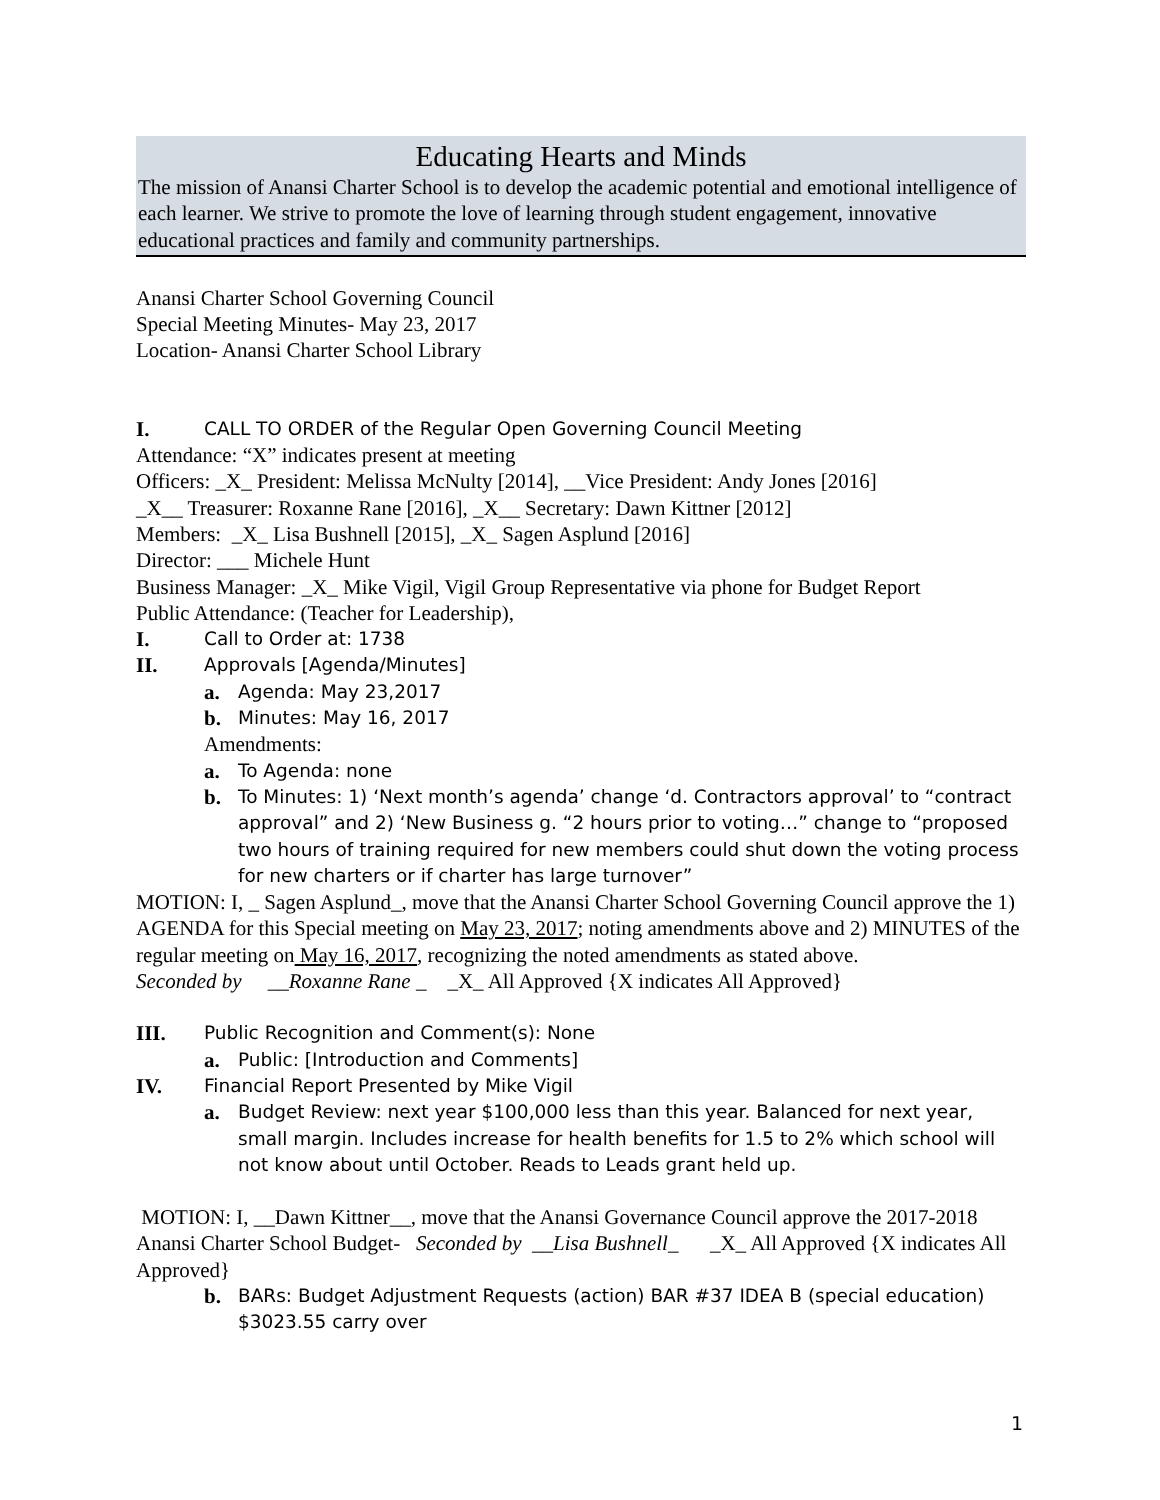Educating Hearts and Minds
The mission of Anansi Charter School is to develop the academic potential and emotional intelligence of each learner. We strive to promote the love of learning through student engagement, innovative educational practices and family and community partnerships.
Anansi Charter School Governing Council
Special Meeting Minutes- May 23, 2017
Location- Anansi Charter School Library
I. CALL TO ORDER of the Regular Open Governing Council Meeting
Attendance: “X” indicates present at meeting
Officers: _X_ President: Melissa McNulty [2014], __Vice President: Andy Jones [2016]
_X__ Treasurer: Roxanne Rane [2016], _X__ Secretary: Dawn Kittner [2012]
Members: _X_ Lisa Bushnell [2015], _X_ Sagen Asplund [2016]
Director: ___ Michele Hunt
Business Manager: _X_ Mike Vigil, Vigil Group Representative via phone for Budget Report
Public Attendance: (Teacher for Leadership),
I. Call to Order at: 1738
II. Approvals [Agenda/Minutes]
a. Agenda: May 23,2017
b. Minutes: May 16, 2017
Amendments:
a. To Agenda: none
b. To Minutes: 1) ‘Next month’s agenda’ change ‘d. Contractors approval’ to “contract approval” and 2) ‘New Business g. “2 hours prior to voting…” change to “proposed two hours of training required for new members could shut down the voting process for new charters or if charter has large turnover”
MOTION: I, _ Sagen Asplund_, move that the Anansi Charter School Governing Council approve the 1) AGENDA for this Special meeting on May 23, 2017; noting amendments above and 2) MINUTES of the regular meeting on May 16, 2017, recognizing the noted amendments as stated above.
Seconded by __Roxanne Rane _ _X_ All Approved {X indicates All Approved}
III. Public Recognition and Comment(s): None
a. Public: [Introduction and Comments]
IV. Financial Report Presented by Mike Vigil
a. Budget Review: next year $100,000 less than this year. Balanced for next year, small margin. Includes increase for health benefits for 1.5 to 2% which school will not know about until October. Reads to Leads grant held up.
MOTION: I, __Dawn Kittner__, move that the Anansi Governance Council approve the 2017-2018 Anansi Charter School Budget- Seconded by __Lisa Bushnell_ _X_ All Approved {X indicates All Approved}
b. BARs: Budget Adjustment Requests (action) BAR #37 IDEA B (special education) $3023.55 carry over
1